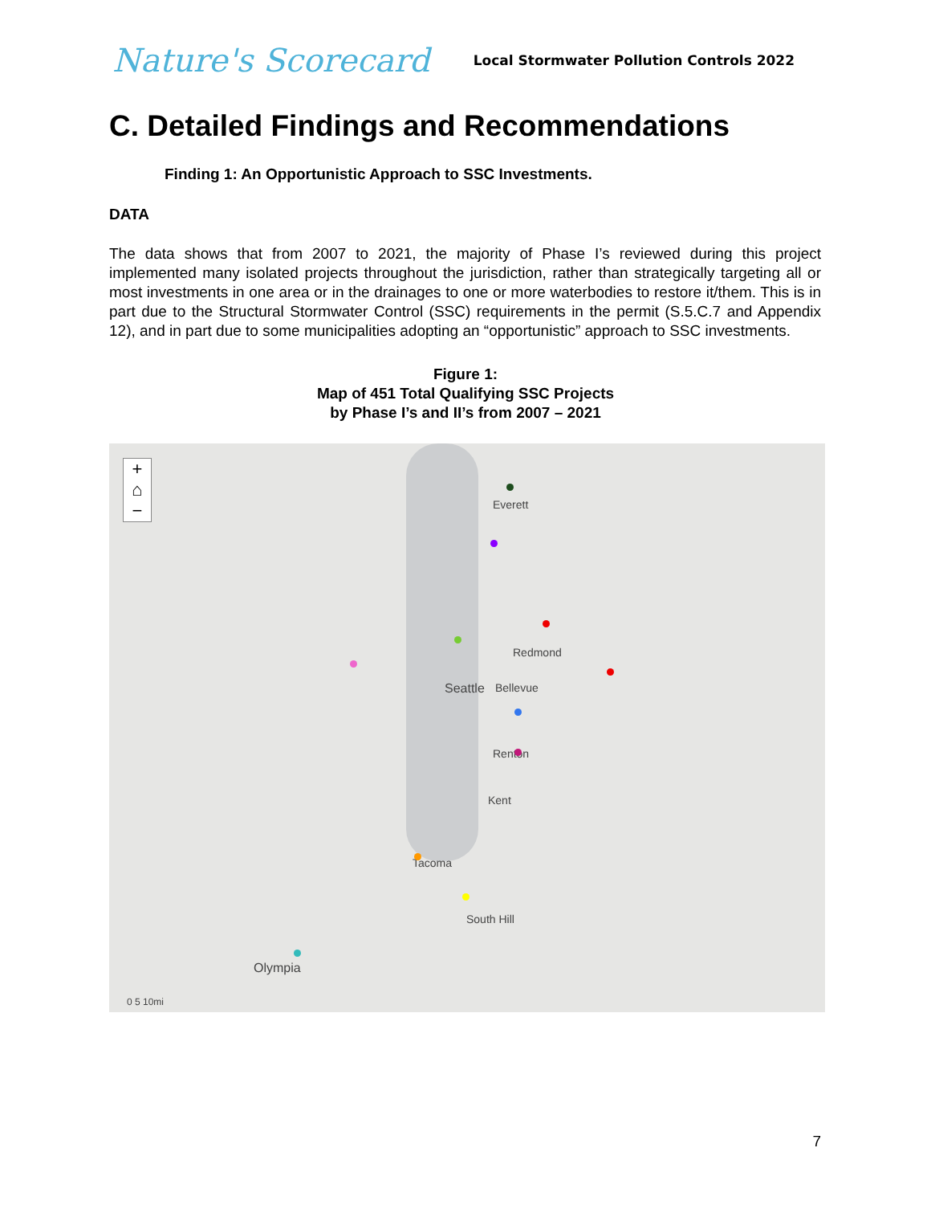Nature's Scorecard
Local Stormwater Pollution Controls 2022
C. Detailed Findings and Recommendations
Finding 1: An Opportunistic Approach to SSC Investments.
DATA
The data shows that from 2007 to 2021, the majority of Phase I’s reviewed during this project implemented many isolated projects throughout the jurisdiction, rather than strategically targeting all or most investments in one area or in the drainages to one or more waterbodies to restore it/them. This is in part due to the Structural Stormwater Control (SSC) requirements in the permit (S.5.C.7 and Appendix 12), and in part due to some municipalities adopting an “opportunistic” approach to SSC investments.
Figure 1:
Map of 451 Total Qualifying SSC Projects
by Phase I’s and II’s from 2007 – 2021
+
⌂
−
Everett
Redmond
Seattle Bellevue
Renton
Kent
Tacoma
South Hill
Olympia
0 5 10mi
7